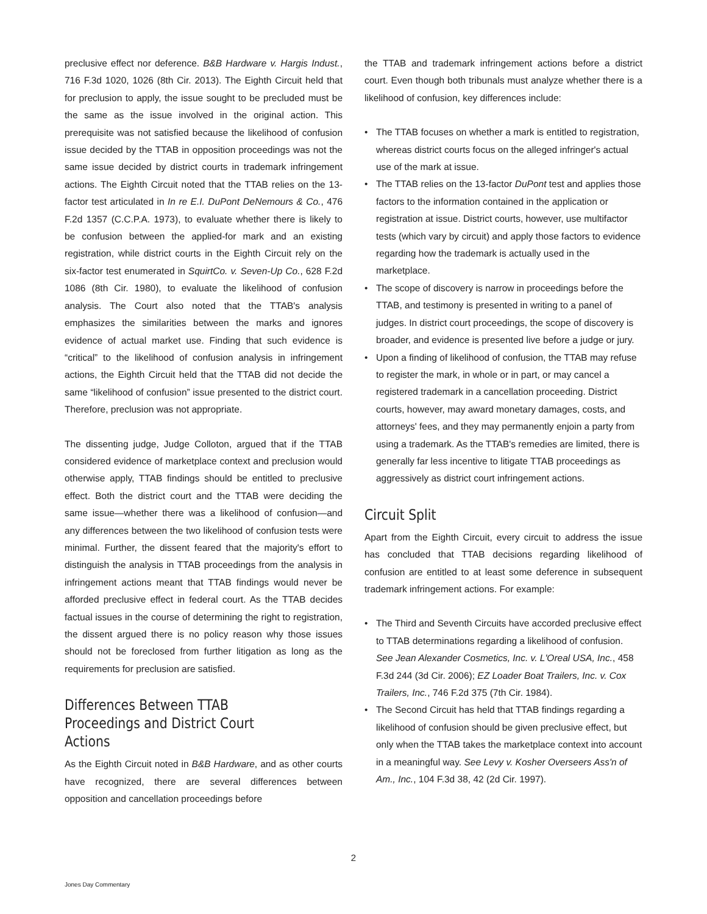preclusive effect nor deference. B&B Hardware v. Hargis Indust., 716 F.3d 1020, 1026 (8th Cir. 2013). The Eighth Circuit held that for preclusion to apply, the issue sought to be precluded must be the same as the issue involved in the original action. This prerequisite was not satisfied because the likelihood of confusion issue decided by the TTAB in opposition proceedings was not the same issue decided by district courts in trademark infringement actions. The Eighth Circuit noted that the TTAB relies on the 13-factor test articulated in In re E.I. DuPont DeNemours & Co., 476 F.2d 1357 (C.C.P.A. 1973), to evaluate whether there is likely to be confusion between the applied-for mark and an existing registration, while district courts in the Eighth Circuit rely on the six-factor test enumerated in SquirtCo. v. Seven-Up Co., 628 F.2d 1086 (8th Cir. 1980), to evaluate the likelihood of confusion analysis. The Court also noted that the TTAB's analysis emphasizes the similarities between the marks and ignores evidence of actual market use. Finding that such evidence is “critical” to the likelihood of confusion analysis in infringement actions, the Eighth Circuit held that the TTAB did not decide the same “likelihood of confusion” issue presented to the district court. Therefore, preclusion was not appropriate.
The dissenting judge, Judge Colloton, argued that if the TTAB considered evidence of marketplace context and preclusion would otherwise apply, TTAB findings should be entitled to preclusive effect. Both the district court and the TTAB were deciding the same issue—whether there was a likelihood of confusion—and any differences between the two likelihood of confusion tests were minimal. Further, the dissent feared that the majority's effort to distinguish the analysis in TTAB proceedings from the analysis in infringement actions meant that TTAB findings would never be afforded preclusive effect in federal court. As the TTAB decides factual issues in the course of determining the right to registration, the dissent argued there is no policy reason why those issues should not be foreclosed from further litigation as long as the requirements for preclusion are satisfied.
Differences Between TTAB Proceedings and District Court Actions
As the Eighth Circuit noted in B&B Hardware, and as other courts have recognized, there are several differences between opposition and cancellation proceedings before
the TTAB and trademark infringement actions before a district court. Even though both tribunals must analyze whether there is a likelihood of confusion, key differences include:
• The TTAB focuses on whether a mark is entitled to registration, whereas district courts focus on the alleged infringer's actual use of the mark at issue.
• The TTAB relies on the 13-factor DuPont test and applies those factors to the information contained in the application or registration at issue. District courts, however, use multifactor tests (which vary by circuit) and apply those factors to evidence regarding how the trademark is actually used in the marketplace.
• The scope of discovery is narrow in proceedings before the TTAB, and testimony is presented in writing to a panel of judges. In district court proceedings, the scope of discovery is broader, and evidence is presented live before a judge or jury.
• Upon a finding of likelihood of confusion, the TTAB may refuse to register the mark, in whole or in part, or may cancel a registered trademark in a cancellation proceeding. District courts, however, may award monetary damages, costs, and attorneys' fees, and they may permanently enjoin a party from using a trademark. As the TTAB's remedies are limited, there is generally far less incentive to litigate TTAB proceedings as aggressively as district court infringement actions.
Circuit Split
Apart from the Eighth Circuit, every circuit to address the issue has concluded that TTAB decisions regarding likelihood of confusion are entitled to at least some deference in subsequent trademark infringement actions. For example:
• The Third and Seventh Circuits have accorded preclusive effect to TTAB determinations regarding a likelihood of confusion. See Jean Alexander Cosmetics, Inc. v. L'Oreal USA, Inc., 458 F.3d 244 (3d Cir. 2006); EZ Loader Boat Trailers, Inc. v. Cox Trailers, Inc., 746 F.2d 375 (7th Cir. 1984).
• The Second Circuit has held that TTAB findings regarding a likelihood of confusion should be given preclusive effect, but only when the TTAB takes the marketplace context into account in a meaningful way. See Levy v. Kosher Overseers Ass'n of Am., Inc., 104 F.3d 38, 42 (2d Cir. 1997).
2
Jones Day Commentary